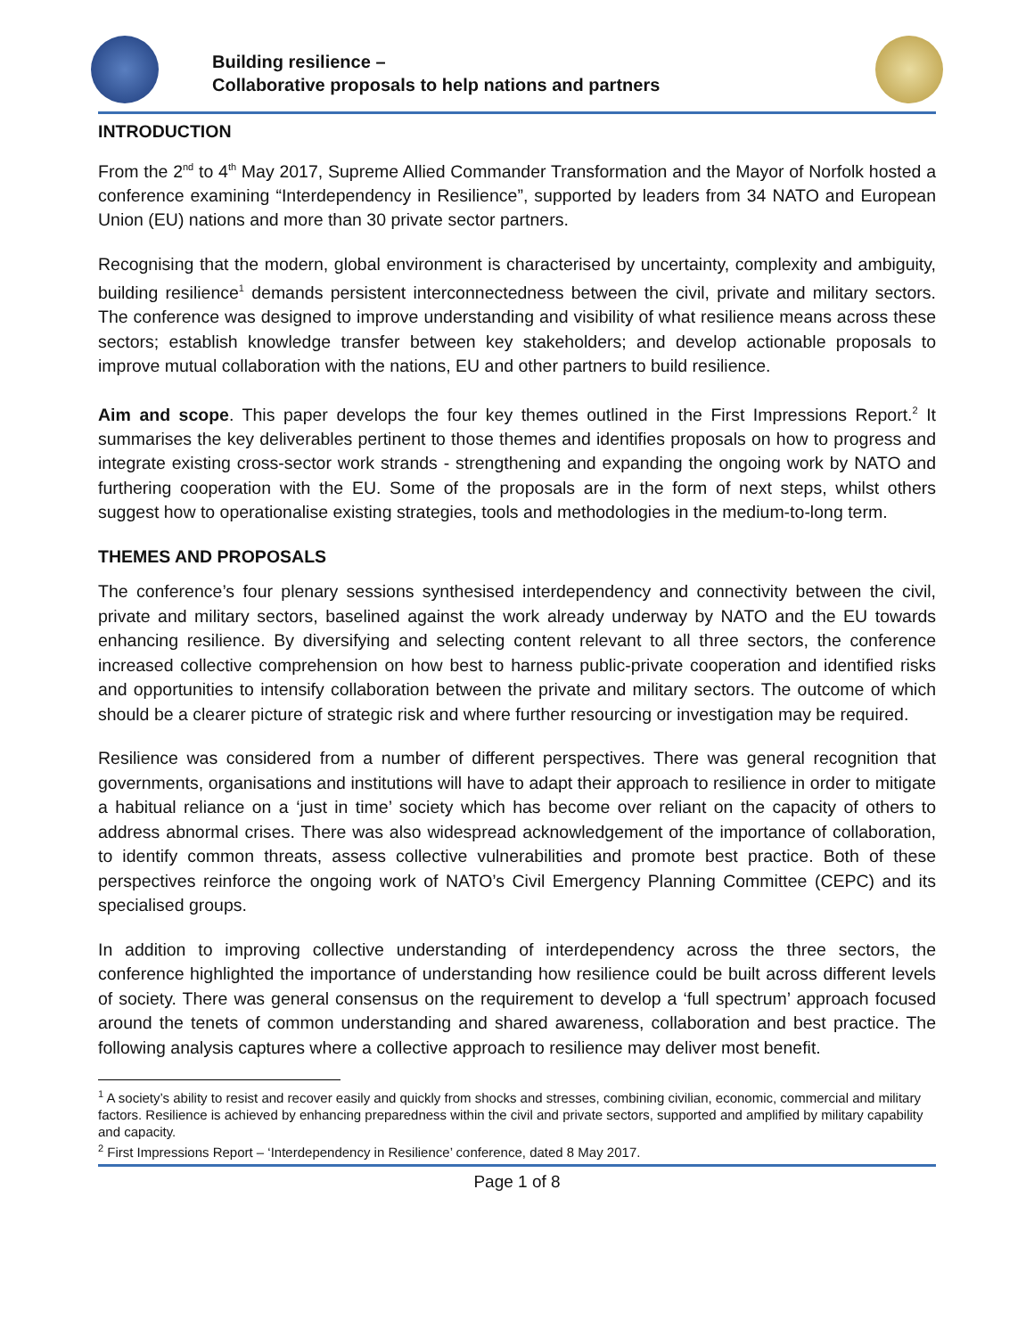Building resilience –
Collaborative proposals to help nations and partners
INTRODUCTION
From the 2<sup>nd</sup> to 4<sup>th</sup> May 2017, Supreme Allied Commander Transformation and the Mayor of Norfolk hosted a conference examining “Interdependency in Resilience”, supported by leaders from 34 NATO and European Union (EU) nations and more than 30 private sector partners.
Recognising that the modern, global environment is characterised by uncertainty, complexity and ambiguity, building resilience<sup>1</sup> demands persistent interconnectedness between the civil, private and military sectors. The conference was designed to improve understanding and visibility of what resilience means across these sectors; establish knowledge transfer between key stakeholders; and develop actionable proposals to improve mutual collaboration with the nations, EU and other partners to build resilience.
Aim and scope. This paper develops the four key themes outlined in the First Impressions Report.<sup>2</sup> It summarises the key deliverables pertinent to those themes and identifies proposals on how to progress and integrate existing cross-sector work strands - strengthening and expanding the ongoing work by NATO and furthering cooperation with the EU. Some of the proposals are in the form of next steps, whilst others suggest how to operationalise existing strategies, tools and methodologies in the medium-to-long term.
THEMES AND PROPOSALS
The conference’s four plenary sessions synthesised interdependency and connectivity between the civil, private and military sectors, baselined against the work already underway by NATO and the EU towards enhancing resilience. By diversifying and selecting content relevant to all three sectors, the conference increased collective comprehension on how best to harness public-private cooperation and identified risks and opportunities to intensify collaboration between the private and military sectors. The outcome of which should be a clearer picture of strategic risk and where further resourcing or investigation may be required.
Resilience was considered from a number of different perspectives. There was general recognition that governments, organisations and institutions will have to adapt their approach to resilience in order to mitigate a habitual reliance on a ‘just in time’ society which has become over reliant on the capacity of others to address abnormal crises. There was also widespread acknowledgement of the importance of collaboration, to identify common threats, assess collective vulnerabilities and promote best practice. Both of these perspectives reinforce the ongoing work of NATO’s Civil Emergency Planning Committee (CEPC) and its specialised groups.
In addition to improving collective understanding of interdependency across the three sectors, the conference highlighted the importance of understanding how resilience could be built across different levels of society. There was general consensus on the requirement to develop a ‘full spectrum’ approach focused around the tenets of common understanding and shared awareness, collaboration and best practice. The following analysis captures where a collective approach to resilience may deliver most benefit.
<sup>1</sup> A society’s ability to resist and recover easily and quickly from shocks and stresses, combining civilian, economic, commercial and military factors. Resilience is achieved by enhancing preparedness within the civil and private sectors, supported and amplified by military capability and capacity.
<sup>2</sup> First Impressions Report – ‘Interdependency in Resilience’ conference, dated 8 May 2017.
Page 1 of 8